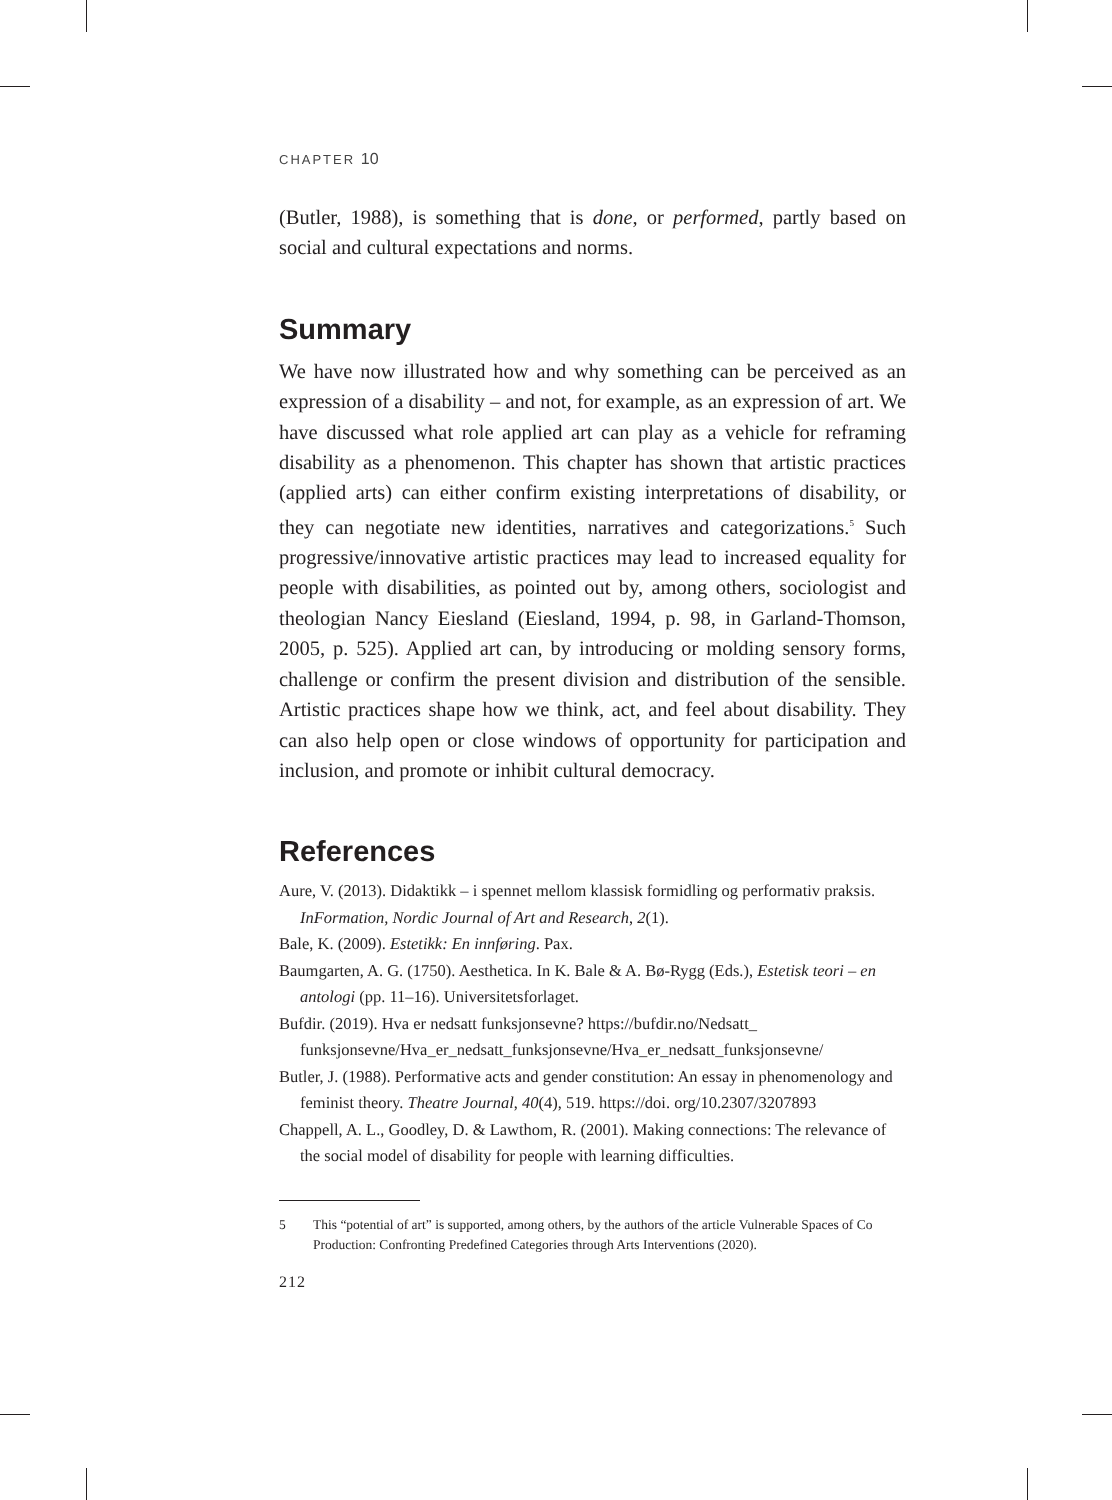CHAPTER 10
(Butler, 1988), is something that is done, or performed, partly based on social and cultural expectations and norms.
Summary
We have now illustrated how and why something can be perceived as an expression of a disability – and not, for example, as an expression of art. We have discussed what role applied art can play as a vehicle for reframing disability as a phenomenon. This chapter has shown that artistic practices (applied arts) can either confirm existing interpretations of disability, or they can negotiate new identities, narratives and categorizations.<sup>5</sup> Such progressive/innovative artistic practices may lead to increased equality for people with disabilities, as pointed out by, among others, sociologist and theologian Nancy Eiesland (Eiesland, 1994, p. 98, in Garland-Thomson, 2005, p. 525). Applied art can, by introducing or molding sensory forms, challenge or confirm the present division and distribution of the sensible. Artistic practices shape how we think, act, and feel about disability. They can also help open or close windows of opportunity for participation and inclusion, and promote or inhibit cultural democracy.
References
Aure, V. (2013). Didaktikk – i spennet mellom klassisk formidling og performativ praksis. InFormation, Nordic Journal of Art and Research, 2(1).
Bale, K. (2009). Estetikk: En innføring. Pax.
Baumgarten, A. G. (1750). Aesthetica. In K. Bale & A. Bø-Rygg (Eds.), Estetisk teori – en antologi (pp. 11–16). Universitetsforlaget.
Bufdir. (2019). Hva er nedsatt funksjonsevne? https://bufdir.no/Nedsatt_ funksjonsevne/Hva_er_nedsatt_funksjonsevne/Hva_er_nedsatt_funksjonsevne/
Butler, J. (1988). Performative acts and gender constitution: An essay in phenomenology and feminist theory. Theatre Journal, 40(4), 519. https://doi. org/10.2307/3207893
Chappell, A. L., Goodley, D. & Lawthom, R. (2001). Making connections: The relevance of the social model of disability for people with learning difficulties.
5 This “potential of art” is supported, among others, by the authors of the article Vulnerable Spaces of Co Production: Confronting Predefined Categories through Arts Interventions (2020).
212